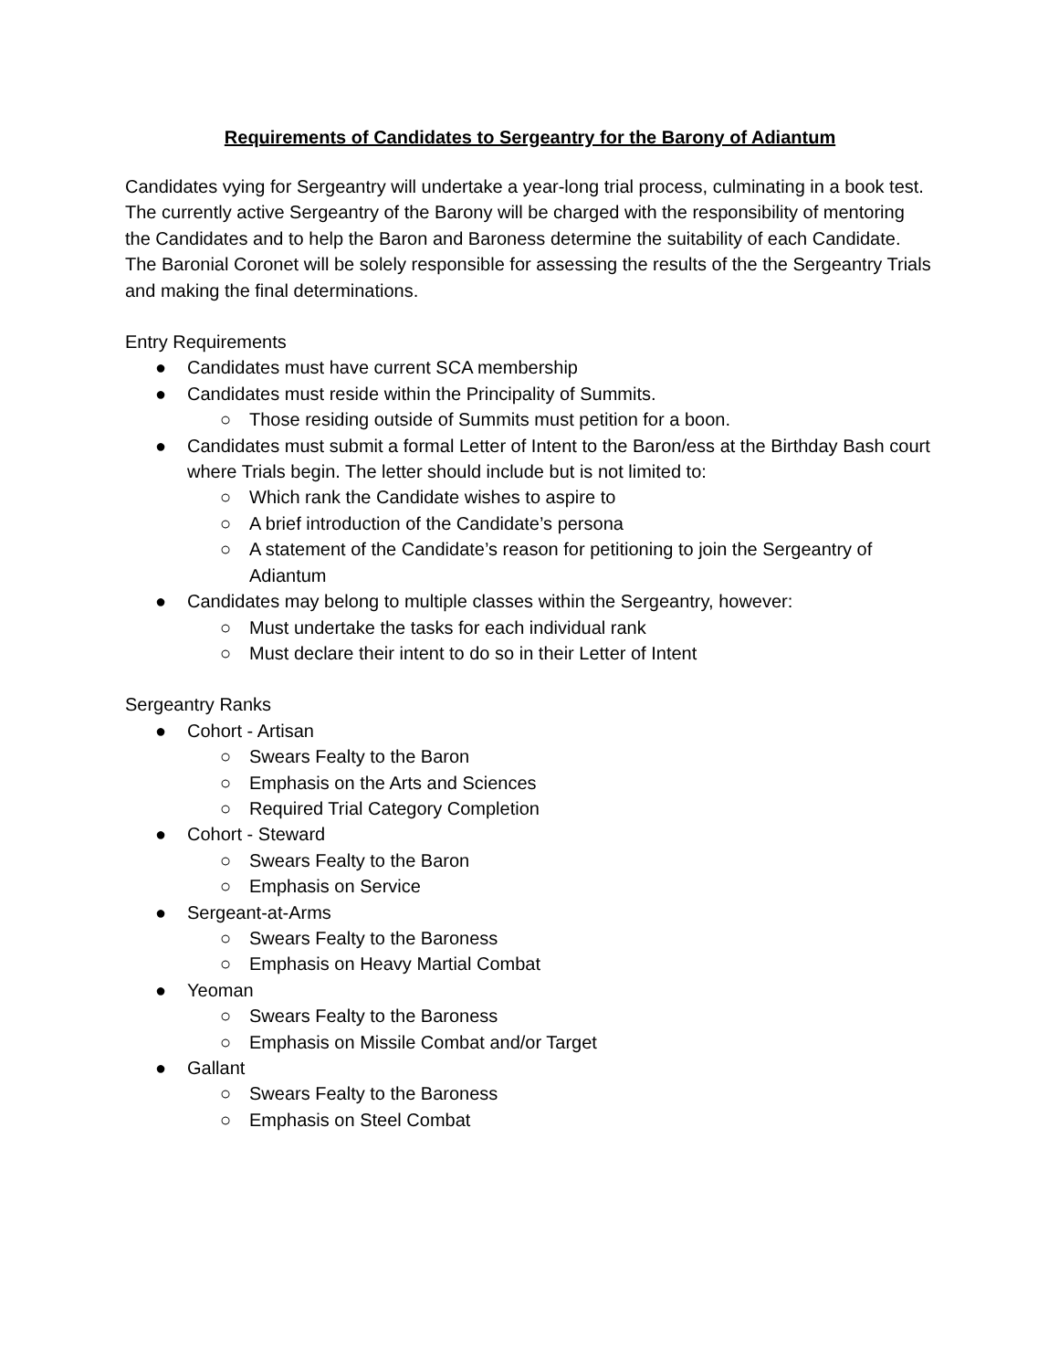Requirements of Candidates to Sergeantry for the Barony of Adiantum
Candidates vying for Sergeantry will undertake a year-long trial process, culminating in a book test. The currently active Sergeantry of the Barony will be charged with the responsibility of mentoring the Candidates and to help the Baron and Baroness determine the suitability of each Candidate. The Baronial Coronet will be solely responsible for assessing the results of the the Sergeantry Trials and making the final determinations.
Entry Requirements
● Candidates must have current SCA membership
● Candidates must reside within the Principality of Summits.
○ Those residing outside of Summits must petition for a boon.
● Candidates must submit a formal Letter of Intent to the Baron/ess at the Birthday Bash court where Trials begin. The letter should include but is not limited to:
○ Which rank the Candidate wishes to aspire to
○ A brief introduction of the Candidate’s persona
○ A statement of the Candidate’s reason for petitioning to join the Sergeantry of Adiantum
● Candidates may belong to multiple classes within the Sergeantry, however:
○ Must undertake the tasks for each individual rank
○ Must declare their intent to do so in their Letter of Intent
Sergeantry Ranks
● Cohort - Artisan
○ Swears Fealty to the Baron
○ Emphasis on the Arts and Sciences
○ Required Trial Category Completion
● Cohort - Steward
○ Swears Fealty to the Baron
○ Emphasis on Service
● Sergeant-at-Arms
○ Swears Fealty to the Baroness
○ Emphasis on Heavy Martial Combat
● Yeoman
○ Swears Fealty to the Baroness
○ Emphasis on Missile Combat and/or Target
● Gallant
○ Swears Fealty to the Baroness
○ Emphasis on Steel Combat